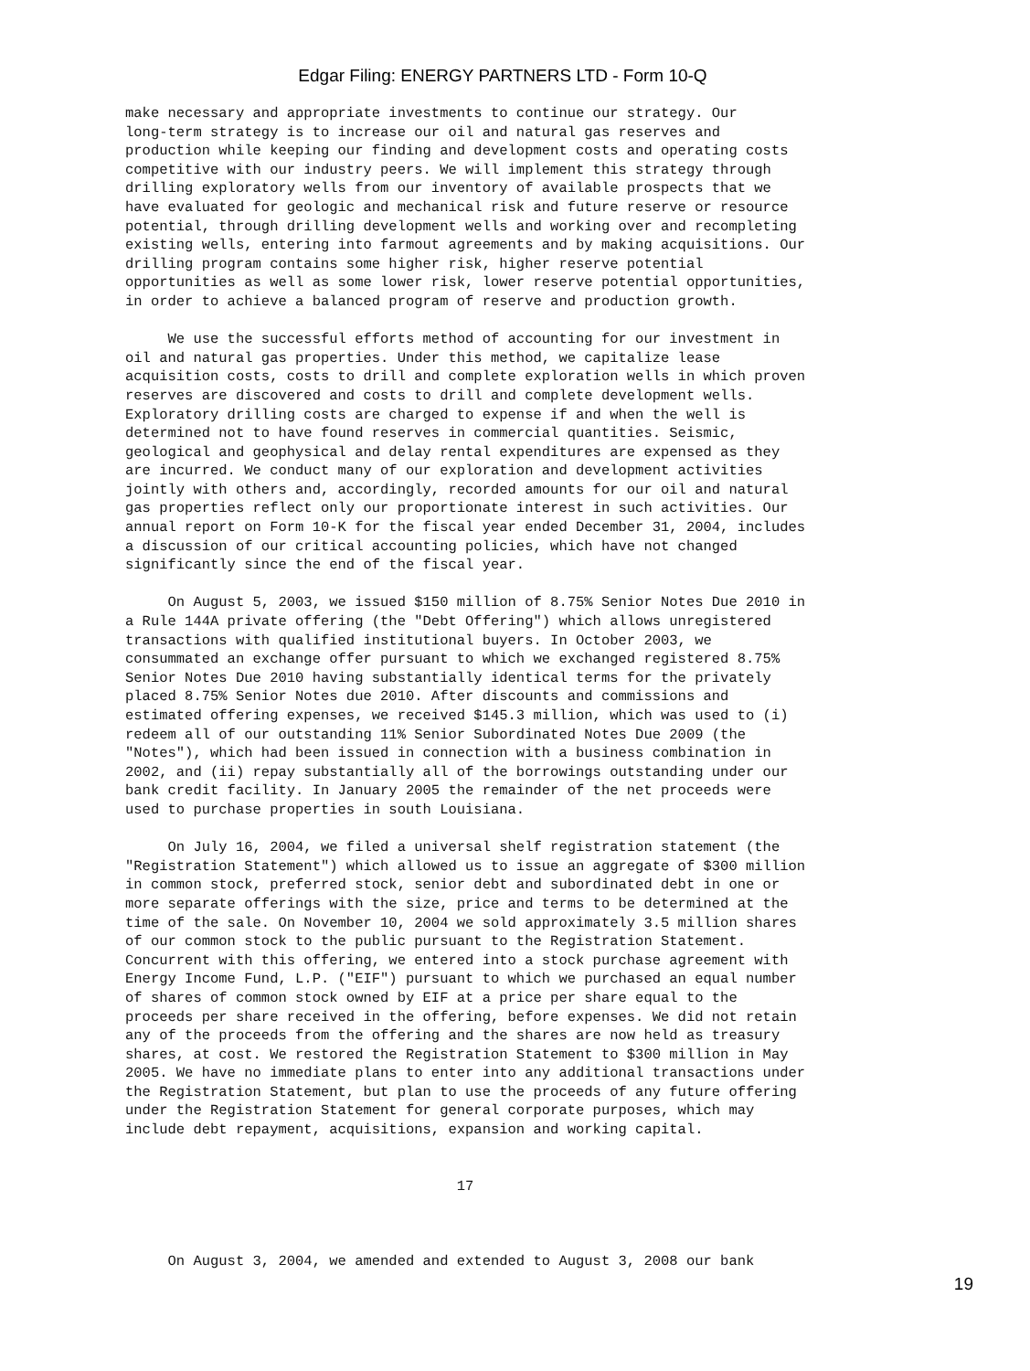Edgar Filing: ENERGY PARTNERS LTD - Form 10-Q
make necessary and appropriate investments to continue our strategy. Our
long-term strategy is to increase our oil and natural gas reserves and
production while keeping our finding and development costs and operating costs
competitive with our industry peers. We will implement this strategy through
drilling exploratory wells from our inventory of available prospects that we
have evaluated for geologic and mechanical risk and future reserve or resource
potential, through drilling development wells and working over and recompleting
existing wells, entering into farmout agreements and by making acquisitions. Our
drilling program contains some higher risk, higher reserve potential
opportunities as well as some lower risk, lower reserve potential opportunities,
in order to achieve a balanced program of reserve and production growth.

     We use the successful efforts method of accounting for our investment in
oil and natural gas properties. Under this method, we capitalize lease
acquisition costs, costs to drill and complete exploration wells in which proven
reserves are discovered and costs to drill and complete development wells.
Exploratory drilling costs are charged to expense if and when the well is
determined not to have found reserves in commercial quantities. Seismic,
geological and geophysical and delay rental expenditures are expensed as they
are incurred. We conduct many of our exploration and development activities
jointly with others and, accordingly, recorded amounts for our oil and natural
gas properties reflect only our proportionate interest in such activities. Our
annual report on Form 10-K for the fiscal year ended December 31, 2004, includes
a discussion of our critical accounting policies, which have not changed
significantly since the end of the fiscal year.

     On August 5, 2003, we issued $150 million of 8.75% Senior Notes Due 2010 in
a Rule 144A private offering (the "Debt Offering") which allows unregistered
transactions with qualified institutional buyers. In October 2003, we
consummated an exchange offer pursuant to which we exchanged registered 8.75%
Senior Notes Due 2010 having substantially identical terms for the privately
placed 8.75% Senior Notes due 2010. After discounts and commissions and
estimated offering expenses, we received $145.3 million, which was used to (i)
redeem all of our outstanding 11% Senior Subordinated Notes Due 2009 (the
"Notes"), which had been issued in connection with a business combination in
2002, and (ii) repay substantially all of the borrowings outstanding under our
bank credit facility. In January 2005 the remainder of the net proceeds were
used to purchase properties in south Louisiana.

     On July 16, 2004, we filed a universal shelf registration statement (the
"Registration Statement") which allowed us to issue an aggregate of $300 million
in common stock, preferred stock, senior debt and subordinated debt in one or
more separate offerings with the size, price and terms to be determined at the
time of the sale. On November 10, 2004 we sold approximately 3.5 million shares
of our common stock to the public pursuant to the Registration Statement.
Concurrent with this offering, we entered into a stock purchase agreement with
Energy Income Fund, L.P. ("EIF") pursuant to which we purchased an equal number
of shares of common stock owned by EIF at a price per share equal to the
proceeds per share received in the offering, before expenses. We did not retain
any of the proceeds from the offering and the shares are now held as treasury
shares, at cost. We restored the Registration Statement to $300 million in May
2005. We have no immediate plans to enter into any additional transactions under
the Registration Statement, but plan to use the proceeds of any future offering
under the Registration Statement for general corporate purposes, which may
include debt repayment, acquisitions, expansion and working capital.


                                       17



     On August 3, 2004, we amended and extended to August 3, 2008 our bank
19